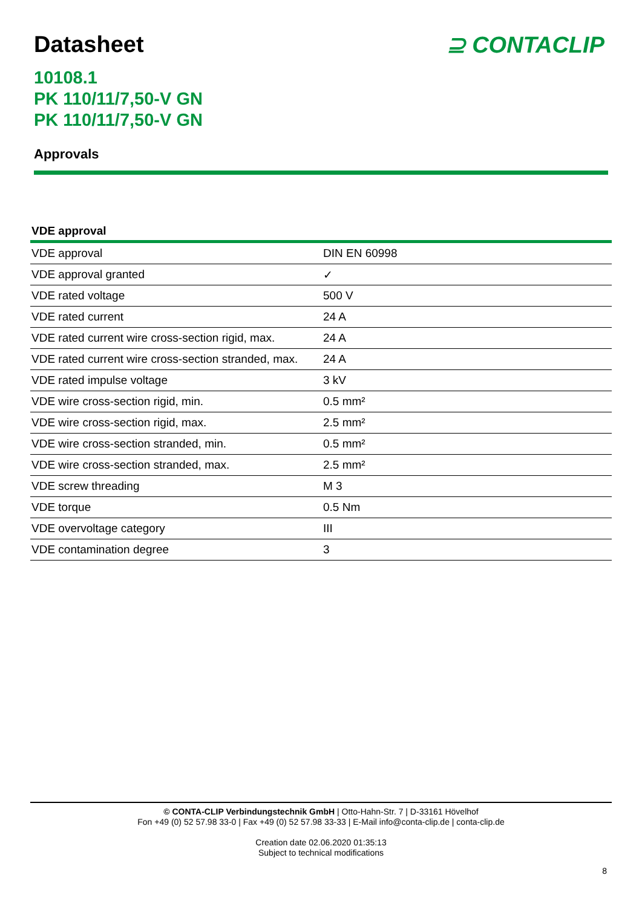Datasheet
⊇ CONTACLIP
10108.1
PK 110/11/7,50-V GN
PK 110/11/7,50-V GN
Approvals
VDE approval
| VDE approval | DIN EN 60998 |
| VDE approval granted | ✓ |
| VDE rated voltage | 500 V |
| VDE rated current | 24 A |
| VDE rated current wire cross-section rigid, max. | 24 A |
| VDE rated current wire cross-section stranded, max. | 24 A |
| VDE rated impulse voltage | 3 kV |
| VDE wire cross-section rigid, min. | 0.5 mm² |
| VDE wire cross-section rigid, max. | 2.5 mm² |
| VDE wire cross-section stranded, min. | 0.5 mm² |
| VDE wire cross-section stranded, max. | 2.5 mm² |
| VDE screw threading | M 3 |
| VDE torque | 0.5 Nm |
| VDE overvoltage category | III |
| VDE contamination degree | 3 |
© CONTA-CLIP Verbindungstechnik GmbH | Otto-Hahn-Str. 7 | D-33161 Hövelhof
Fon +49 (0) 52 57.98 33-0 | Fax +49 (0) 52 57.98 33-33 | E-Mail info@conta-clip.de | conta-clip.de
Creation date 02.06.2020 01:35:13
Subject to technical modifications
8